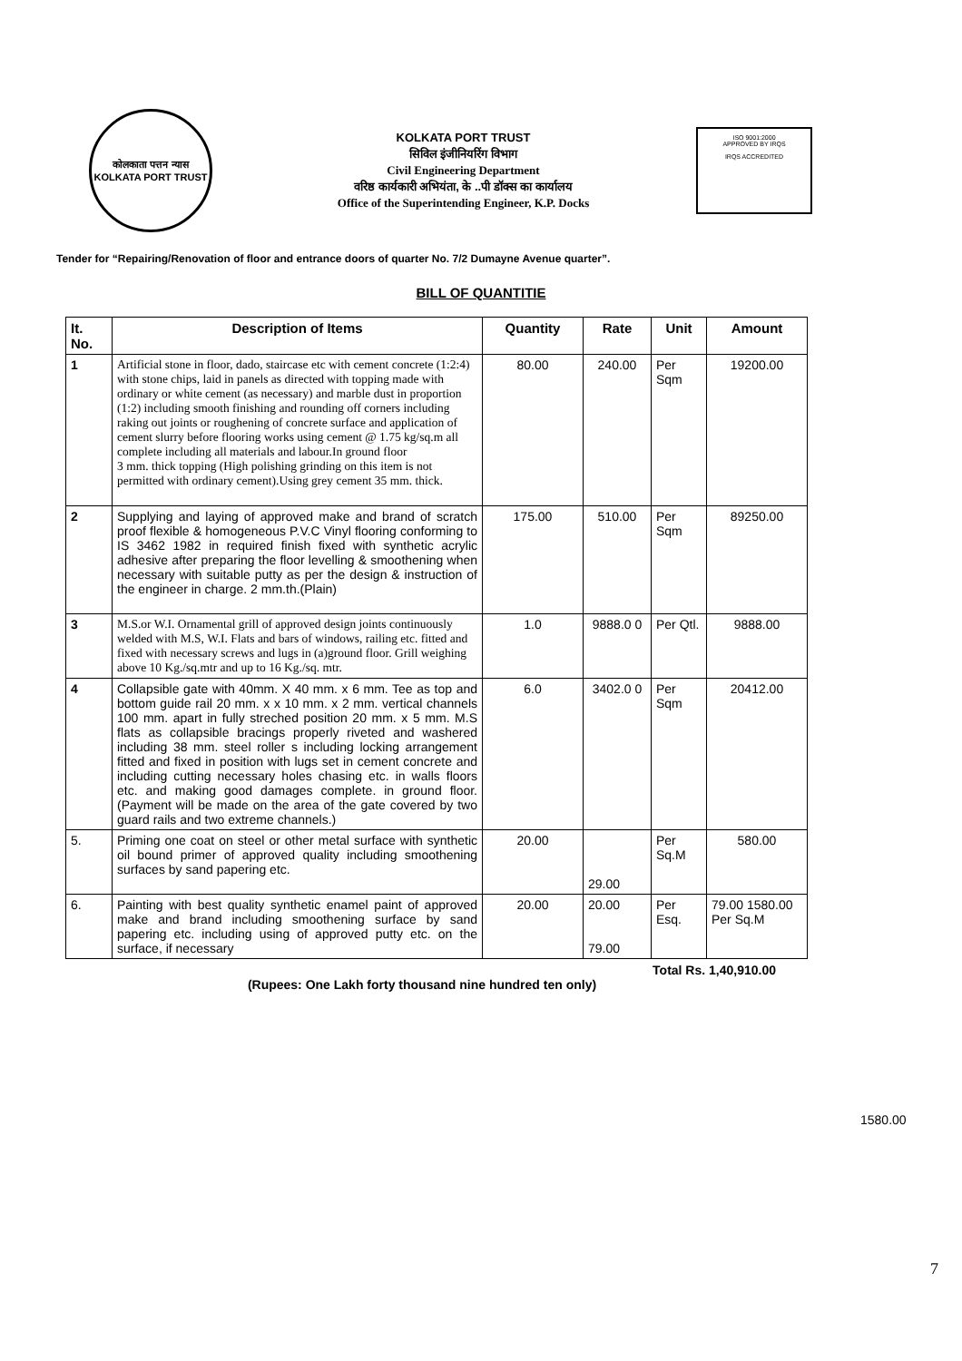कोलकाता पत्तन न्यास
KOLKATA PORT TRUST
KOLKATA PORT TRUST
सिविल इंजीनियरिंग विभाग
Civil Engineering Department
वरिष्ठ कार्यकारी अभियंता, के ..पी डॉक्स का कार्यालय
Office of the Superintending Engineer, K.P. Docks
ISO 9001:2000
APPROVED BY IRQS
IRQS ACCREDITED
Tender for “Repairing/Renovation of floor and entrance doors of quarter No. 7/2 Dumayne Avenue quarter”.
BILL OF QUANTITIE
| It. No. | Description of Items | Quantity | Rate | Unit | Amount |
| --- | --- | --- | --- | --- | --- |
| 1 | Artificial stone in floor, dado, staircase etc with cement concrete (1:2:4) with stone chips, laid in panels as directed with topping made with ordinary or white cement (as necessary) and marble dust in proportion (1:2) including smooth finishing and rounding off corners including raking out joints or roughening of concrete surface and application of cement slurry before flooring works using cement @ 1.75 kg/sq.m all complete including all materials and labour.In ground floor 3 mm. thick topping (High polishing grinding on this item is not permitted with ordinary cement).Using grey cement 35 mm. thick. | 80.00 | 240.00 | Per Sqm | 19200.00 |
| 2 | Supplying and laying of approved make and brand of scratch proof flexible & homogeneous P.V.C Vinyl flooring conforming to IS 3462 1982 in required finish fixed with synthetic acrylic adhesive after preparing the floor levelling & smoothening when necessary with suitable putty as per the design & instruction of the engineer in charge. 2 mm.th.(Plain) | 175.00 | 510.00 | Per Sqm | 89250.00 |
| 3 | M.S.or W.I. Ornamental grill of approved design joints continuously welded with M.S, W.I. Flats and bars of windows, railing etc. fitted and fixed with necessary screws and lugs in (a)ground floor. Grill weighing above 10 Kg./sq.mtr and up to 16 Kg./sq. mtr. | 1.0 | 9888.0 0 | Per Qtl. | 9888.00 |
| 4 | Collapsible gate with 40mm. X 40 mm. x 6 mm. Tee as top and bottom guide rail 20 mm. x x 10 mm. x 2 mm. vertical channels 100 mm. apart in fully streched position 20 mm. x 5 mm. M.S flats as collapsible bracings properly riveted and washered including 38 mm. steel roller s including locking arrangement fitted and fixed in position with lugs set in cement concrete and including cutting necessary holes chasing etc. in walls floors etc. and making good damages complete. in ground floor.(Payment will be made on the area of the gate covered by two guard rails and two extreme channels.) | 6.0 | 3402.0 0 | Per Sqm | 20412.00 |
| 5. | Priming one coat on steel or other metal surface with synthetic oil bound primer of approved quality including smoothening surfaces by sand papering etc. | 20.00 | 29.00 | Per Sq.M | 580.00 |
| 6. | Painting with best quality synthetic enamel paint of approved make and brand including smoothening surface by sand papering etc. including using of approved putty etc. on the surface, if necessary | 20.00 | 20.00 79.00 | Per Esq. | 79.00 1580.00 Per Sq.M |
1580.00
Total Rs. 1,40,910.00
(Rupees: One Lakh forty thousand nine hundred ten only)
7